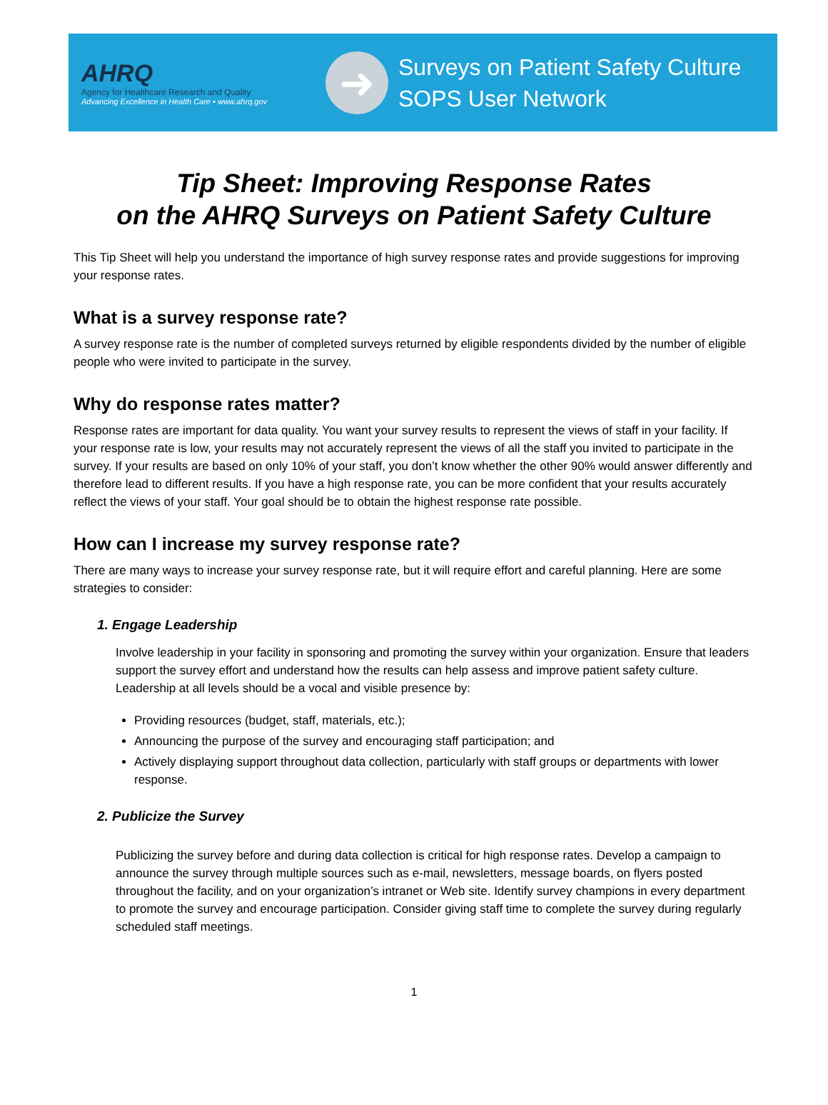AHRQ
Agency for Healthcare Research and Quality
Advancing Excellence in Health Care • www.ahrq.gov
➜
Surveys on Patient Safety Culture
SOPS User Network
Tip Sheet: Improving Response Rates
on the AHRQ Surveys on Patient Safety Culture
This Tip Sheet will help you understand the importance of high survey response rates and provide suggestions for improving your response rates.
What is a survey response rate?
A survey response rate is the number of completed surveys returned by eligible respondents divided by the number of eligible people who were invited to participate in the survey.
Why do response rates matter?
Response rates are important for data quality. You want your survey results to represent the views of staff in your facility. If your response rate is low, your results may not accurately represent the views of all the staff you invited to participate in the survey. If your results are based on only 10% of your staff, you don’t know whether the other 90% would answer differently and therefore lead to different results. If you have a high response rate, you can be more confident that your results accurately reflect the views of your staff. Your goal should be to obtain the highest response rate possible.
How can I increase my survey response rate?
There are many ways to increase your survey response rate, but it will require effort and careful planning. Here are some strategies to consider:
1. Engage Leadership
Involve leadership in your facility in sponsoring and promoting the survey within your organization. Ensure that leaders support the survey effort and understand how the results can help assess and improve patient safety culture. Leadership at all levels should be a vocal and visible presence by:
Providing resources (budget, staff, materials, etc.);
Announcing the purpose of the survey and encouraging staff participation; and
Actively displaying support throughout data collection, particularly with staff groups or departments with lower response.
2. Publicize the Survey
Publicizing the survey before and during data collection is critical for high response rates. Develop a campaign to announce the survey through multiple sources such as e-mail, newsletters, message boards, on flyers posted throughout the facility, and on your organization’s intranet or Web site. Identify survey champions in every department to promote the survey and encourage participation. Consider giving staff time to complete the survey during regularly scheduled staff meetings.
1